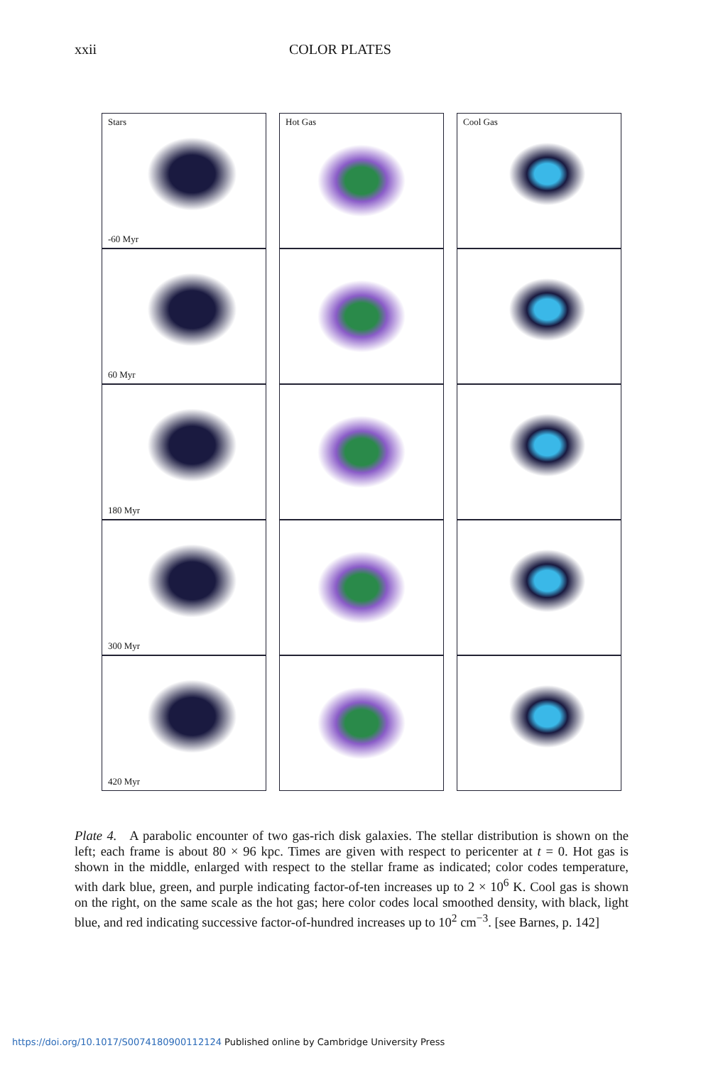xxii COLOR PLATES
Stars
-60 Myr
Hot Gas
Cool Gas
60 Myr
180 Myr
300 Myr
420 Myr
Plate 4. A parabolic encounter of two gas-rich disk galaxies. The stellar distribution is shown on the left; each frame is about 80 × 96 kpc. Times are given with respect to pericenter at t = 0. Hot gas is shown in the middle, enlarged with respect to the stellar frame as indicated; color codes temperature, with dark blue, green, and purple indicating factor-of-ten increases up to 2 × 10<sup>6</sup> K. Cool gas is shown on the right, on the same scale as the hot gas; here color codes local smoothed density, with black, light blue, and red indicating successive factor-of-hundred increases up to 10<sup>2</sup> cm<sup>−3</sup>. [see Barnes, p. 142]
https://doi.org/10.1017/S0074180900112124 Published online by Cambridge University Press